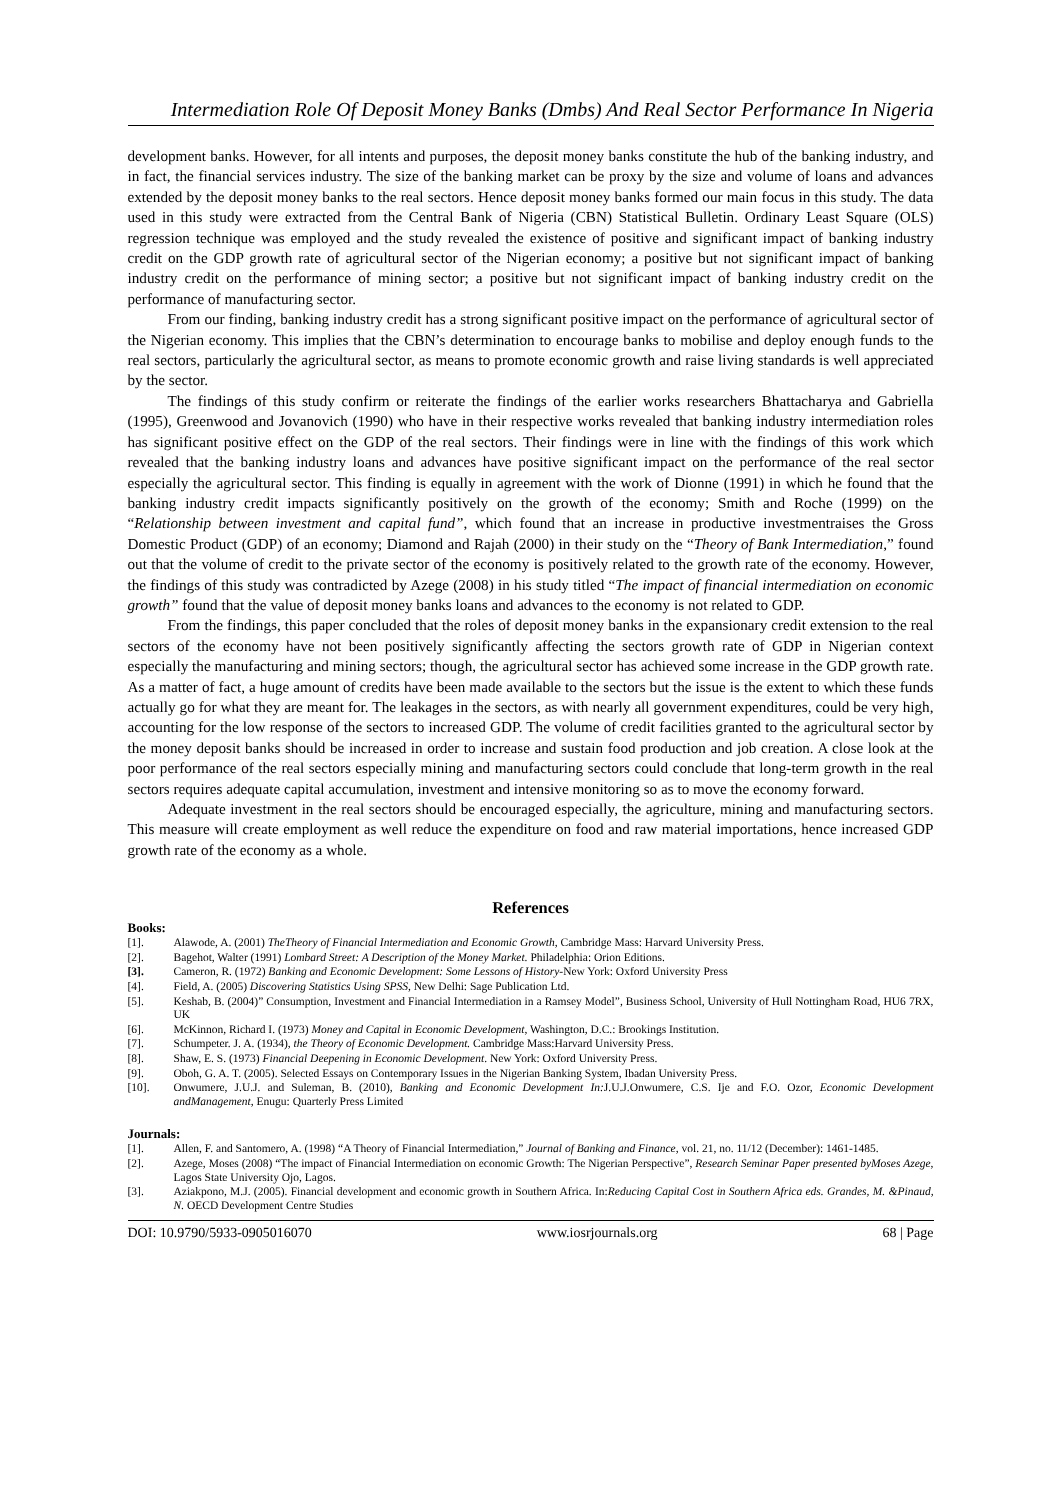Intermediation Role Of Deposit Money Banks (Dmbs) And Real Sector Performance In Nigeria
development banks. However, for all intents and purposes, the deposit money banks constitute the hub of the banking industry, and in fact, the financial services industry. The size of the banking market can be proxy by the size and volume of loans and advances extended by the deposit money banks to the real sectors. Hence deposit money banks formed our main focus in this study. The data used in this study were extracted from the Central Bank of Nigeria (CBN) Statistical Bulletin. Ordinary Least Square (OLS) regression technique was employed and the study revealed the existence of positive and significant impact of banking industry credit on the GDP growth rate of agricultural sector of the Nigerian economy; a positive but not significant impact of banking industry credit on the performance of mining sector; a positive but not significant impact of banking industry credit on the performance of manufacturing sector.
From our finding, banking industry credit has a strong significant positive impact on the performance of agricultural sector of the Nigerian economy. This implies that the CBN’s determination to encourage banks to mobilise and deploy enough funds to the real sectors, particularly the agricultural sector, as means to promote economic growth and raise living standards is well appreciated by the sector.
The findings of this study confirm or reiterate the findings of the earlier works researchers Bhattacharya and Gabriella (1995), Greenwood and Jovanovich (1990) who have in their respective works revealed that banking industry intermediation roles has significant positive effect on the GDP of the real sectors. Their findings were in line with the findings of this work which revealed that the banking industry loans and advances have positive significant impact on the performance of the real sector especially the agricultural sector. This finding is equally in agreement with the work of Dionne (1991) in which he found that the banking industry credit impacts significantly positively on the growth of the economy; Smith and Roche (1999) on the “Relationship between investment and capital fund”, which found that an increase in productive investmentraises the Gross Domestic Product (GDP) of an economy; Diamond and Rajah (2000) in their study on the “Theory of Bank Intermediation,” found out that the volume of credit to the private sector of the economy is positively related to the growth rate of the economy. However, the findings of this study was contradicted by Azege (2008) in his study titled “The impact of financial intermediation on economic growth” found that the value of deposit money banks loans and advances to the economy is not related to GDP.
From the findings, this paper concluded that the roles of deposit money banks in the expansionary credit extension to the real sectors of the economy have not been positively significantly affecting the sectors growth rate of GDP in Nigerian context especially the manufacturing and mining sectors; though, the agricultural sector has achieved some increase in the GDP growth rate. As a matter of fact, a huge amount of credits have been made available to the sectors but the issue is the extent to which these funds actually go for what they are meant for. The leakages in the sectors, as with nearly all government expenditures, could be very high, accounting for the low response of the sectors to increased GDP. The volume of credit facilities granted to the agricultural sector by the money deposit banks should be increased in order to increase and sustain food production and job creation. A close look at the poor performance of the real sectors especially mining and manufacturing sectors could conclude that long-term growth in the real sectors requires adequate capital accumulation, investment and intensive monitoring so as to move the economy forward.
Adequate investment in the real sectors should be encouraged especially, the agriculture, mining and manufacturing sectors. This measure will create employment as well reduce the expenditure on food and raw material importations, hence increased GDP growth rate of the economy as a whole.
References
Books:
[1]. Alawode, A. (2001) TheTheory of Financial Intermediation and Economic Growth, Cambridge Mass: Harvard University Press.
[2]. Bagehot, Walter (1991) Lombard Street: A Description of the Money Market. Philadelphia: Orion Editions.
[3]. Cameron, R. (1972) Banking and Economic Development: Some Lessons of History-New York: Oxford University Press
[4]. Field, A. (2005) Discovering Statistics Using SPSS, New Delhi: Sage Publication Ltd.
[5]. Keshab, B. (2004)” Consumption, Investment and Financial Intermediation in a Ramsey Model”, Business School, University of Hull Nottingham Road, HU6 7RX, UK
[6]. McKinnon, Richard I. (1973) Money and Capital in Economic Development, Washington, D.C.: Brookings Institution.
[7]. Schumpeter. J. A. (1934), the Theory of Economic Development. Cambridge Mass:Harvard University Press.
[8]. Shaw, E. S. (1973) Financial Deepening in Economic Development. New York: Oxford University Press.
[9]. Oboh, G. A. T. (2005). Selected Essays on Contemporary Issues in the Nigerian Banking System, Ibadan University Press.
[10]. Onwumere, J.U.J. and Suleman, B. (2010), Banking and Economic Development In: J.U.J.Onwumere, C.S. Ije and F.O. Ozor, Economic Development andManagement, Enugu: Quarterly Press Limited
Journals:
[1]. Allen, F. and Santomero, A. (1998) “A Theory of Financial Intermediation,” Journal of Banking and Finance, vol. 21, no. 11/12 (December): 1461-1485.
[2]. Azege, Moses (2008) “The impact of Financial Intermediation on economic Growth: The Nigerian Perspective”, Research Seminar Paper presented byMoses Azege, Lagos State University Ojo, Lagos.
[3]. Aziakpono, M.J. (2005). Financial development and economic growth in Southern Africa. In:Reducing Capital Cost in Southern Africa eds. Grandes, M. &Pinaud, N. OECD Development Centre Studies
DOI: 10.9790/5933-0905016070 www.iosrjournals.org 68 | Page